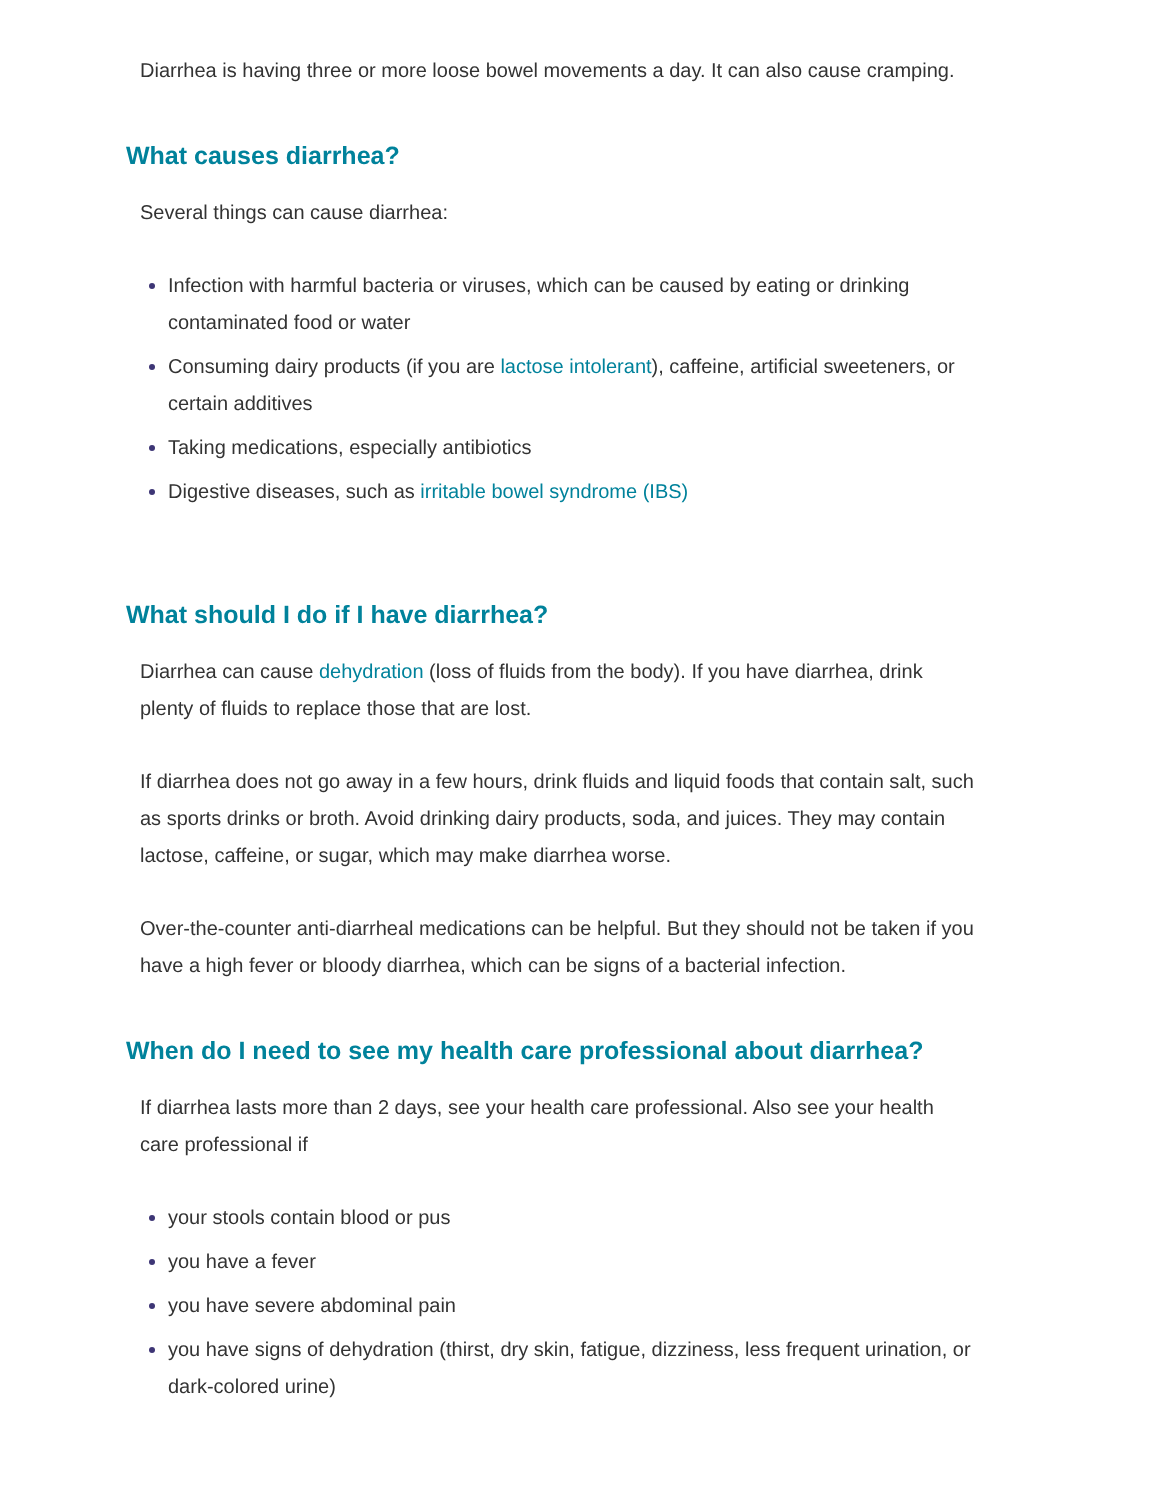Diarrhea is having three or more loose bowel movements a day. It can also cause cramping.
What causes diarrhea?
Several things can cause diarrhea:
Infection with harmful bacteria or viruses, which can be caused by eating or drinking contaminated food or water
Consuming dairy products (if you are lactose intolerant), caffeine, artificial sweeteners, or certain additives
Taking medications, especially antibiotics
Digestive diseases, such as irritable bowel syndrome (IBS)
What should I do if I have diarrhea?
Diarrhea can cause dehydration (loss of fluids from the body). If you have diarrhea, drink plenty of fluids to replace those that are lost.
If diarrhea does not go away in a few hours, drink fluids and liquid foods that contain salt, such as sports drinks or broth. Avoid drinking dairy products, soda, and juices. They may contain lactose, caffeine, or sugar, which may make diarrhea worse.
Over-the-counter anti-diarrheal medications can be helpful. But they should not be taken if you have a high fever or bloody diarrhea, which can be signs of a bacterial infection.
When do I need to see my health care professional about diarrhea?
If diarrhea lasts more than 2 days, see your health care professional. Also see your health care professional if
your stools contain blood or pus
you have a fever
you have severe abdominal pain
you have signs of dehydration (thirst, dry skin, fatigue, dizziness, less frequent urination, or dark-colored urine)